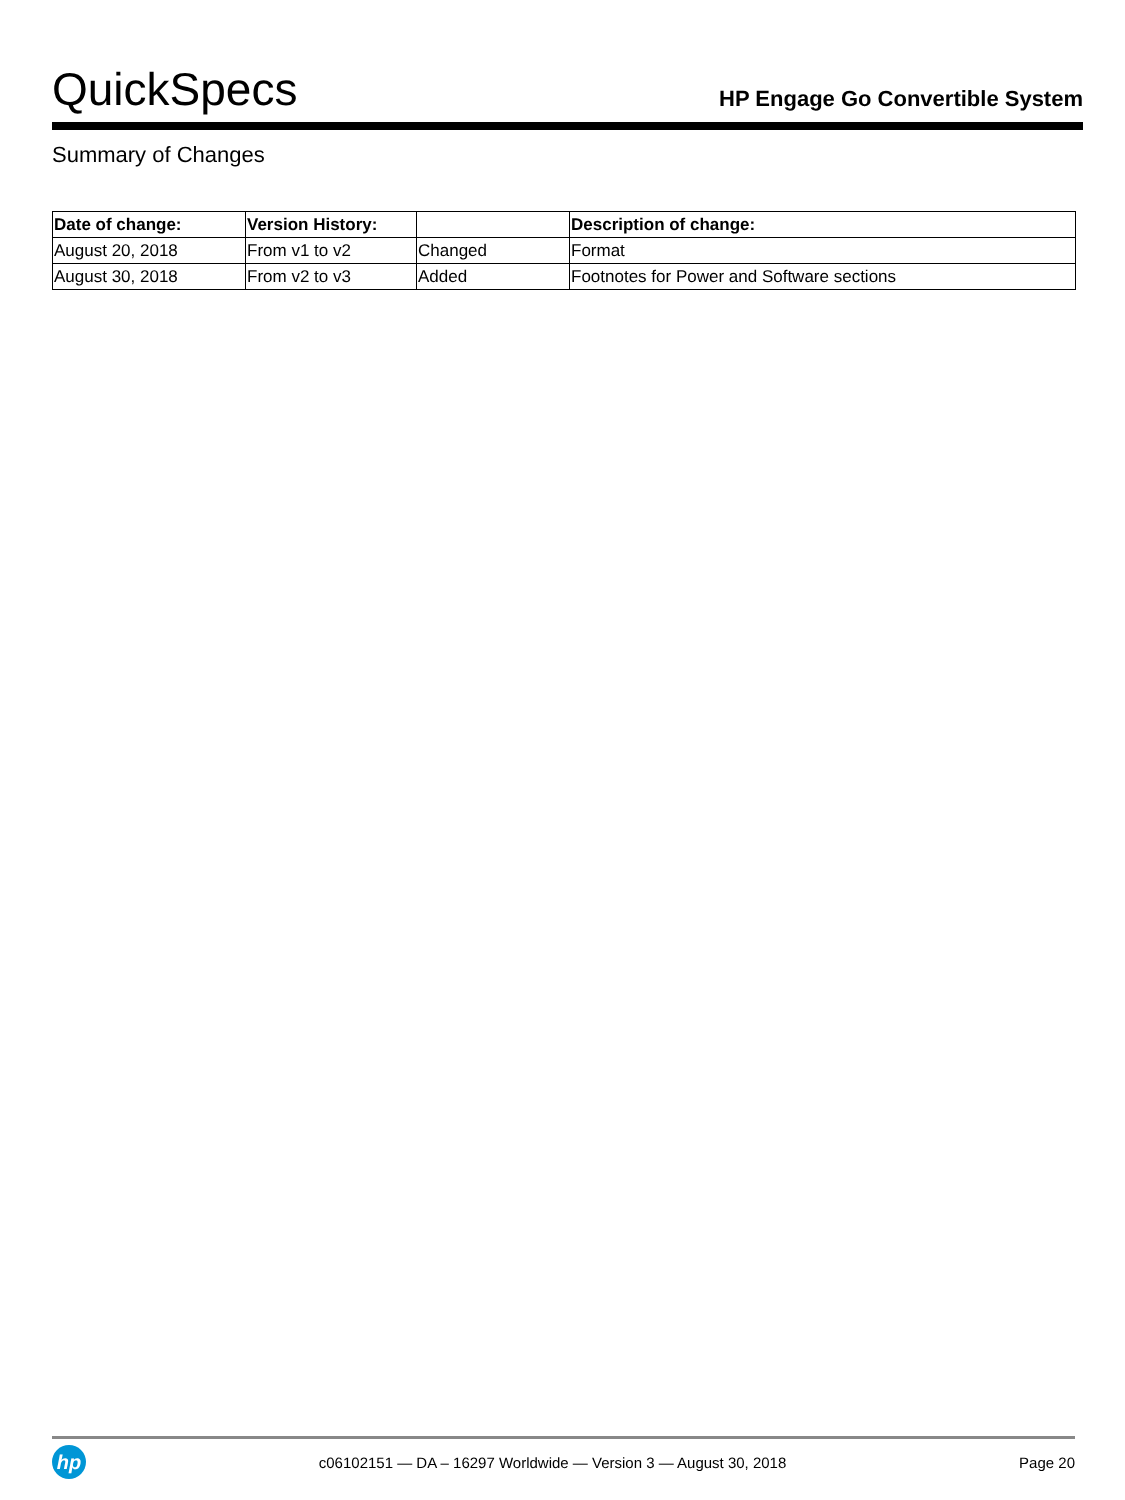QuickSpecs
HP Engage Go Convertible System
Summary of Changes
| Date of change: | Version History: | | Description of change: |
| --- | --- | --- | --- |
| August 20, 2018 | From v1 to v2 | Changed | Format |
| August 30, 2018 | From v2 to v3 | Added | Footnotes for Power and Software sections |
hp
c06102151 — DA – 16297 Worldwide — Version 3 — August 30, 2018
Page 20